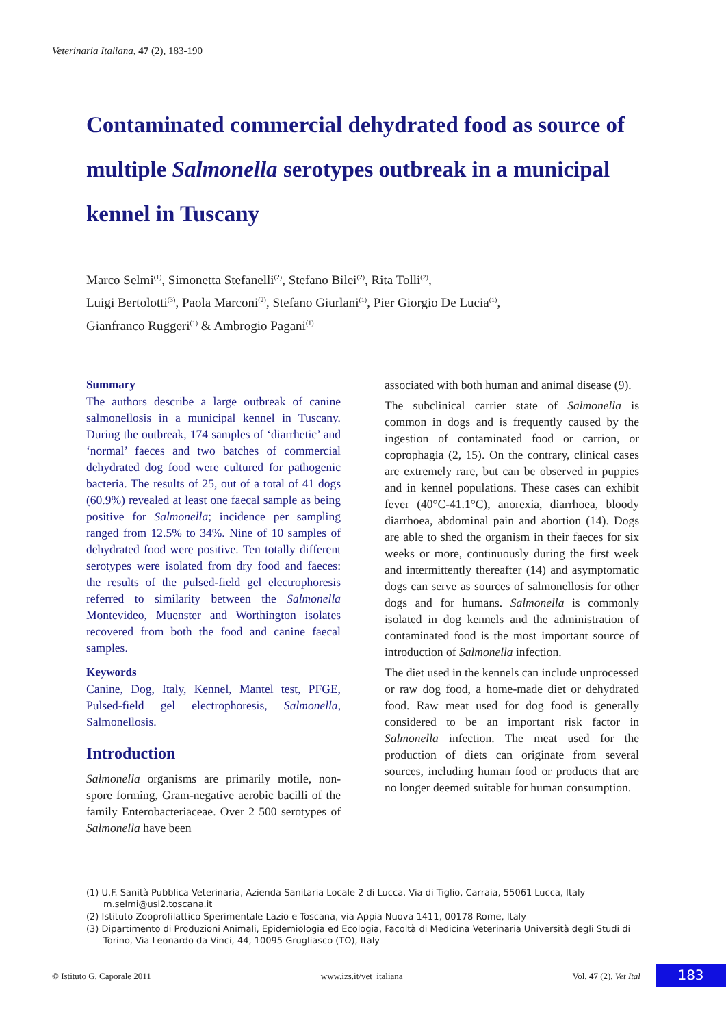Veterinaria Italiana, 47 (2), 183-190
Contaminated commercial dehydrated food as source of multiple Salmonella serotypes outbreak in a municipal kennel in Tuscany
Marco Selmi<sup>(1)</sup>, Simonetta Stefanelli<sup>(2)</sup>, Stefano Bilei<sup>(2)</sup>, Rita Tolli<sup>(2)</sup>,
Luigi Bertolotti<sup>(3)</sup>, Paola Marconi<sup>(2)</sup>, Stefano Giurlani<sup>(1)</sup>, Pier Giorgio De Lucia<sup>(1)</sup>,
Gianfranco Ruggeri<sup>(1)</sup> & Ambrogio Pagani<sup>(1)</sup>
Summary
The authors describe a large outbreak of canine salmonellosis in a municipal kennel in Tuscany. During the outbreak, 174 samples of ‘diarrhetic’ and ‘normal’ faeces and two batches of commercial dehydrated dog food were cultured for pathogenic bacteria. The results of 25, out of a total of 41 dogs (60.9%) revealed at least one faecal sample as being positive for Salmonella; incidence per sampling ranged from 12.5% to 34%. Nine of 10 samples of dehydrated food were positive. Ten totally different serotypes were isolated from dry food and faeces: the results of the pulsed-field gel electrophoresis referred to similarity between the Salmonella Montevideo, Muenster and Worthington isolates recovered from both the food and canine faecal samples.
Keywords
Canine, Dog, Italy, Kennel, Mantel test, PFGE, Pulsed-field gel electrophoresis, Salmonella, Salmonellosis.
Introduction
Salmonella organisms are primarily motile, non-spore forming, Gram-negative aerobic bacilli of the family Enterobacteriaceae. Over 2 500 serotypes of Salmonella have been
associated with both human and animal disease (9).
The subclinical carrier state of Salmonella is common in dogs and is frequently caused by the ingestion of contaminated food or carrion, or coprophagia (2, 15). On the contrary, clinical cases are extremely rare, but can be observed in puppies and in kennel populations. These cases can exhibit fever (40°C-41.1°C), anorexia, diarrhoea, bloody diarrhoea, abdominal pain and abortion (14). Dogs are able to shed the organism in their faeces for six weeks or more, continuously during the first week and intermittently thereafter (14) and asymptomatic dogs can serve as sources of salmonellosis for other dogs and for humans. Salmonella is commonly isolated in dog kennels and the administration of contaminated food is the most important source of introduction of Salmonella infection.
The diet used in the kennels can include unprocessed or raw dog food, a home-made diet or dehydrated food. Raw meat used for dog food is generally considered to be an important risk factor in Salmonella infection. The meat used for the production of diets can originate from several sources, including human food or products that are no longer deemed suitable for human consumption.
(1) U.F. Sanità Pubblica Veterinaria, Azienda Sanitaria Locale 2 di Lucca, Via di Tiglio, Carraia, 55061 Lucca, Italy m.selmi@usl2.toscana.it
(2) Istituto Zooprofilattico Sperimentale Lazio e Toscana, via Appia Nuova 1411, 00178 Rome, Italy
(3) Dipartimento di Produzioni Animali, Epidemiologia ed Ecologia, Facoltà di Medicina Veterinaria Università degli Studi di Torino, Via Leonardo da Vinci, 44, 10095 Grugliasco (TO), Italy
© Istituto G. Caporale 2011 www.izs.it/vet_italiana Vol. 47 (2), Vet Ital 183